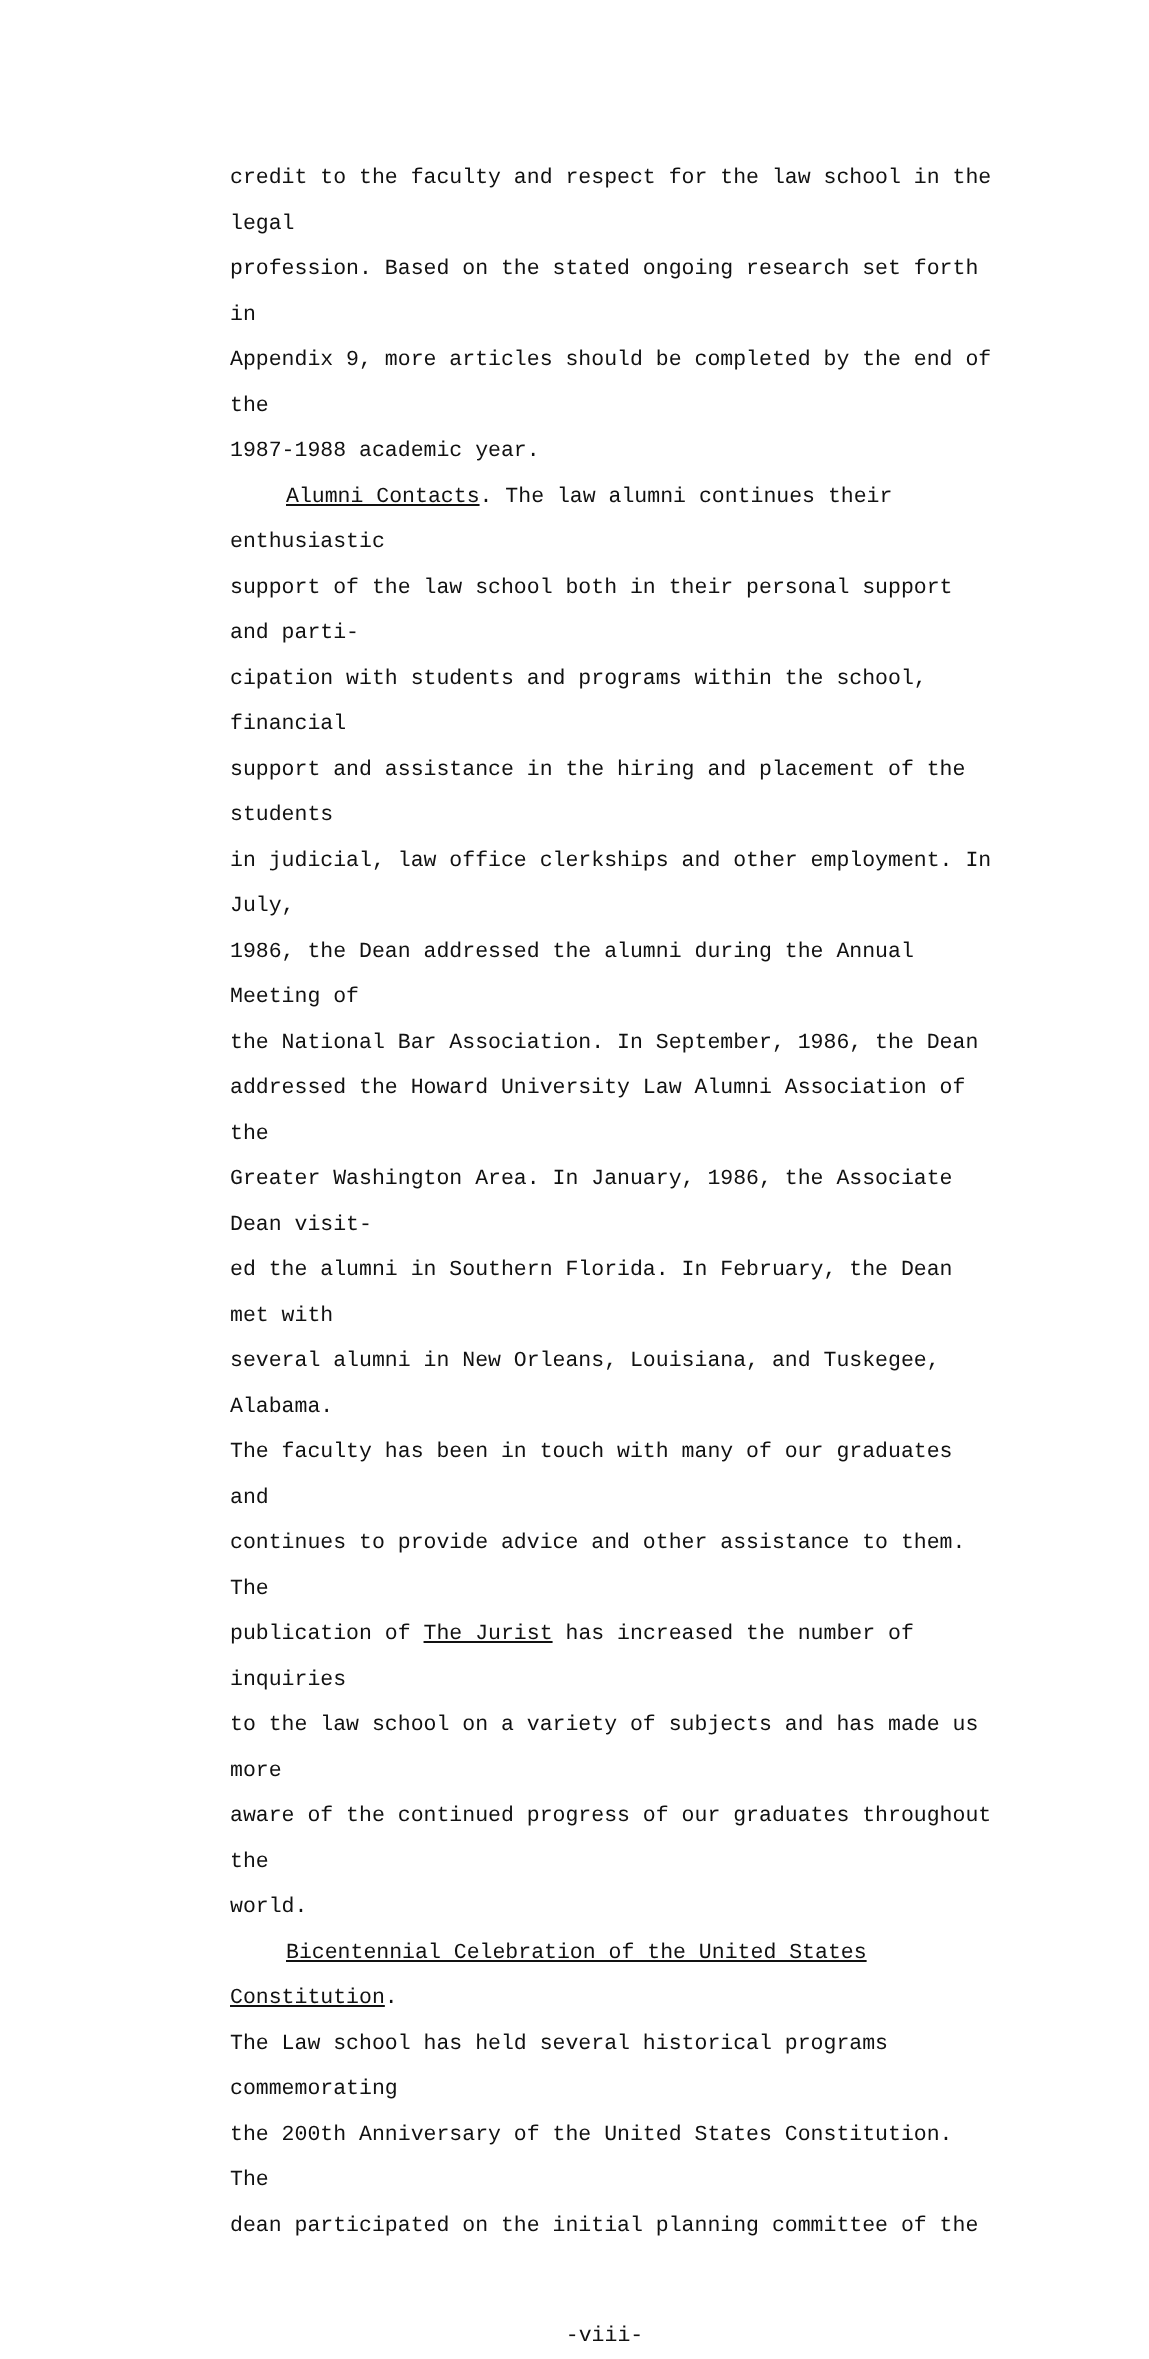credit to the faculty and respect for the law school in the legal
profession. Based on the stated ongoing research set forth in
Appendix 9, more articles should be completed by the end of the
1987-1988 academic year.
Alumni Contacts. The law alumni continues their enthusiastic
support of the law school both in their personal support and parti-
cipation with students and programs within the school, financial
support and assistance in the hiring and placement of the students
in judicial, law office clerkships and other employment. In July,
1986, the Dean addressed the alumni during the Annual Meeting of
the National Bar Association. In September, 1986, the Dean
addressed the Howard University Law Alumni Association of the
Greater Washington Area. In January, 1986, the Associate Dean visit-
ed the alumni in Southern Florida. In February, the Dean met with
several alumni in New Orleans, Louisiana, and Tuskegee, Alabama.
The faculty has been in touch with many of our graduates and
continues to provide advice and other assistance to them. The
publication of The Jurist has increased the number of inquiries
to the law school on a variety of subjects and has made us more
aware of the continued progress of our graduates throughout the
world.
Bicentennial Celebration of the United States Constitution.
The Law school has held several historical programs commemorating
the 200th Anniversary of the United States Constitution. The
dean participated on the initial planning committee of the
-viii-